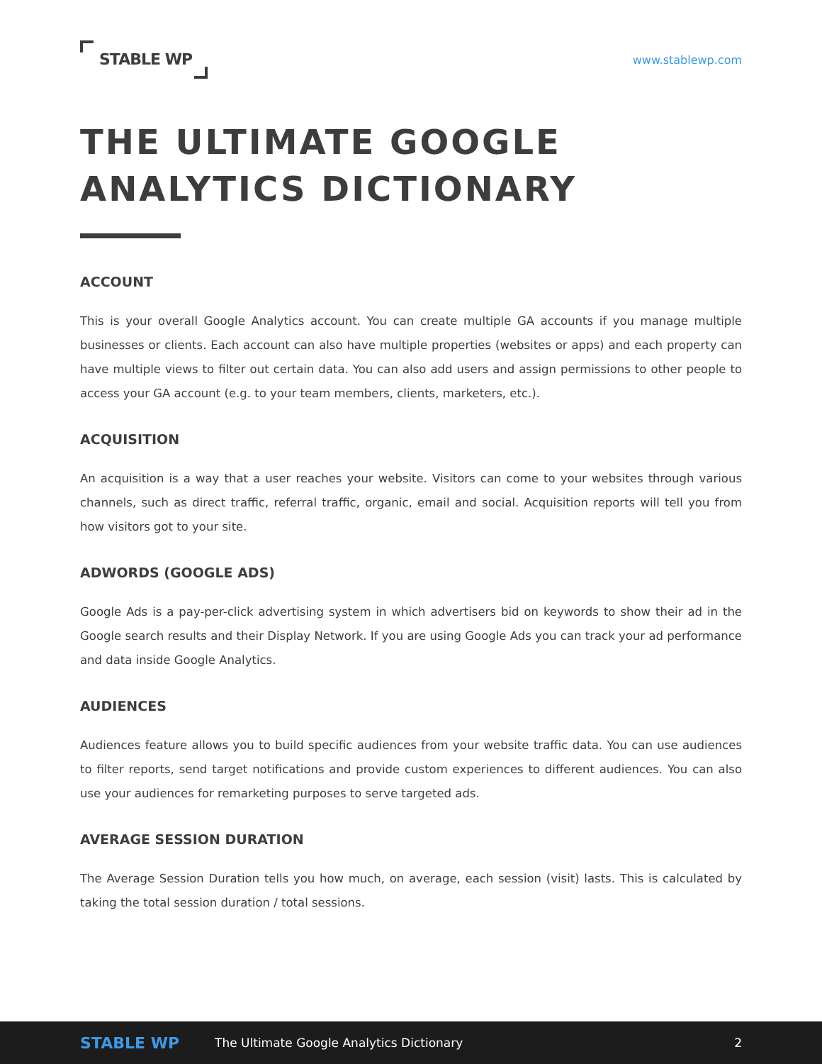STABLE WP
www.stablewp.com
THE ULTIMATE GOOGLE ANALYTICS DICTIONARY
ACCOUNT
This is your overall Google Analytics account. You can create multiple GA accounts if you manage multiple businesses or clients. Each account can also have multiple properties (websites or apps) and each property can have multiple views to filter out certain data. You can also add users and assign permissions to other people to access your GA account (e.g. to your team members, clients, marketers, etc.).
ACQUISITION
An acquisition is a way that a user reaches your website. Visitors can come to your websites through various channels, such as direct traffic, referral traffic, organic, email and social. Acquisition reports will tell you from how visitors got to your site.
ADWORDS (GOOGLE ADS)
Google Ads is a pay-per-click advertising system in which advertisers bid on keywords to show their ad in the Google search results and their Display Network. If you are using Google Ads you can track your ad performance and data inside Google Analytics.
AUDIENCES
Audiences feature allows you to build specific audiences from your website traffic data. You can use audiences to filter reports, send target notifications and provide custom experiences to different audiences. You can also use your audiences for remarketing purposes to serve targeted ads.
AVERAGE SESSION DURATION
The Average Session Duration tells you how much, on average, each session (visit) lasts. This is calculated by taking the total session duration / total sessions.
STABLE WP The Ultimate Google Analytics Dictionary 2